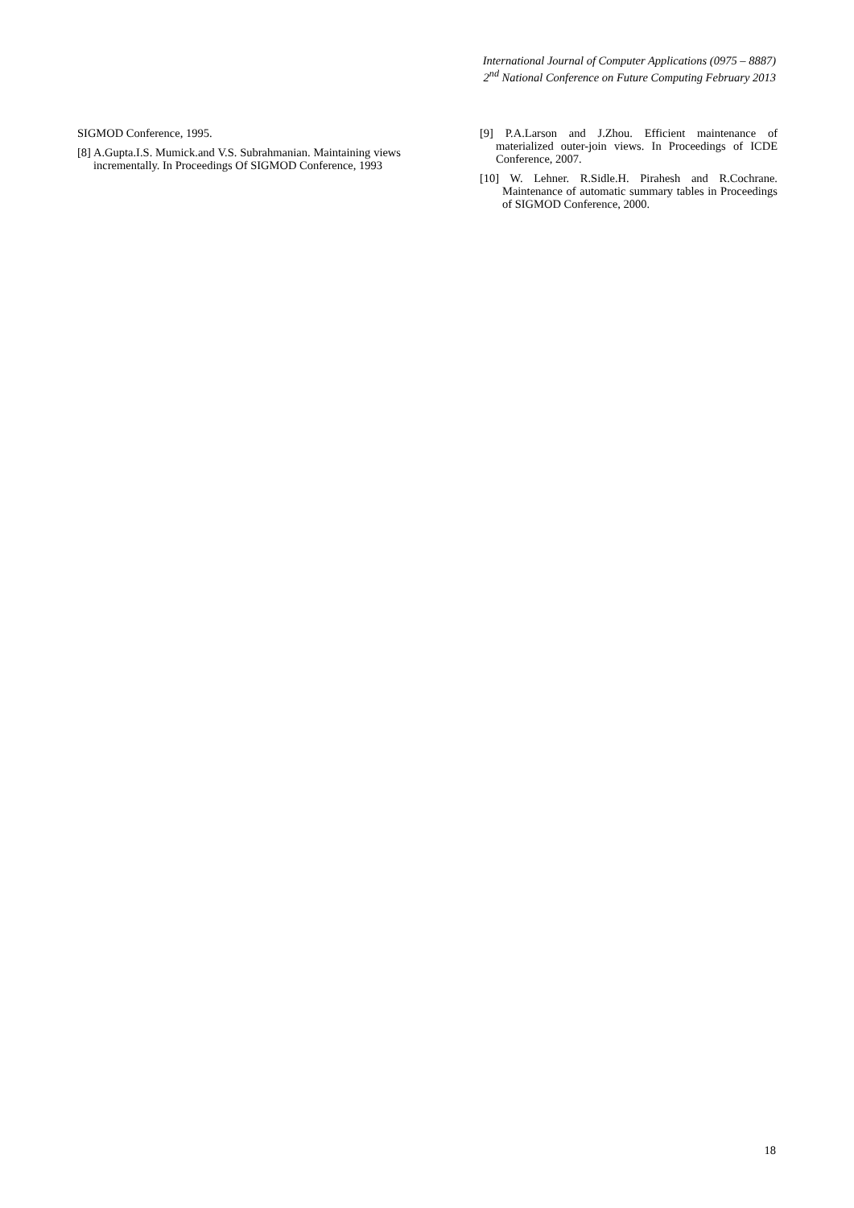International Journal of Computer Applications (0975 – 8887)
2<sup>nd</sup> National Conference on Future Computing February 2013
SIGMOD Conference, 1995.
[8] A.Gupta.I.S. Mumick.and V.S. Subrahmanian. Maintaining views incrementally. In Proceedings Of SIGMOD Conference, 1993
[9] P.A.Larson and J.Zhou. Efficient maintenance of materialized outer-join views. In Proceedings of ICDE Conference, 2007.
[10] W. Lehner. R.Sidle.H. Pirahesh and R.Cochrane. Maintenance of automatic summary tables in Proceedings of SIGMOD Conference, 2000.
18